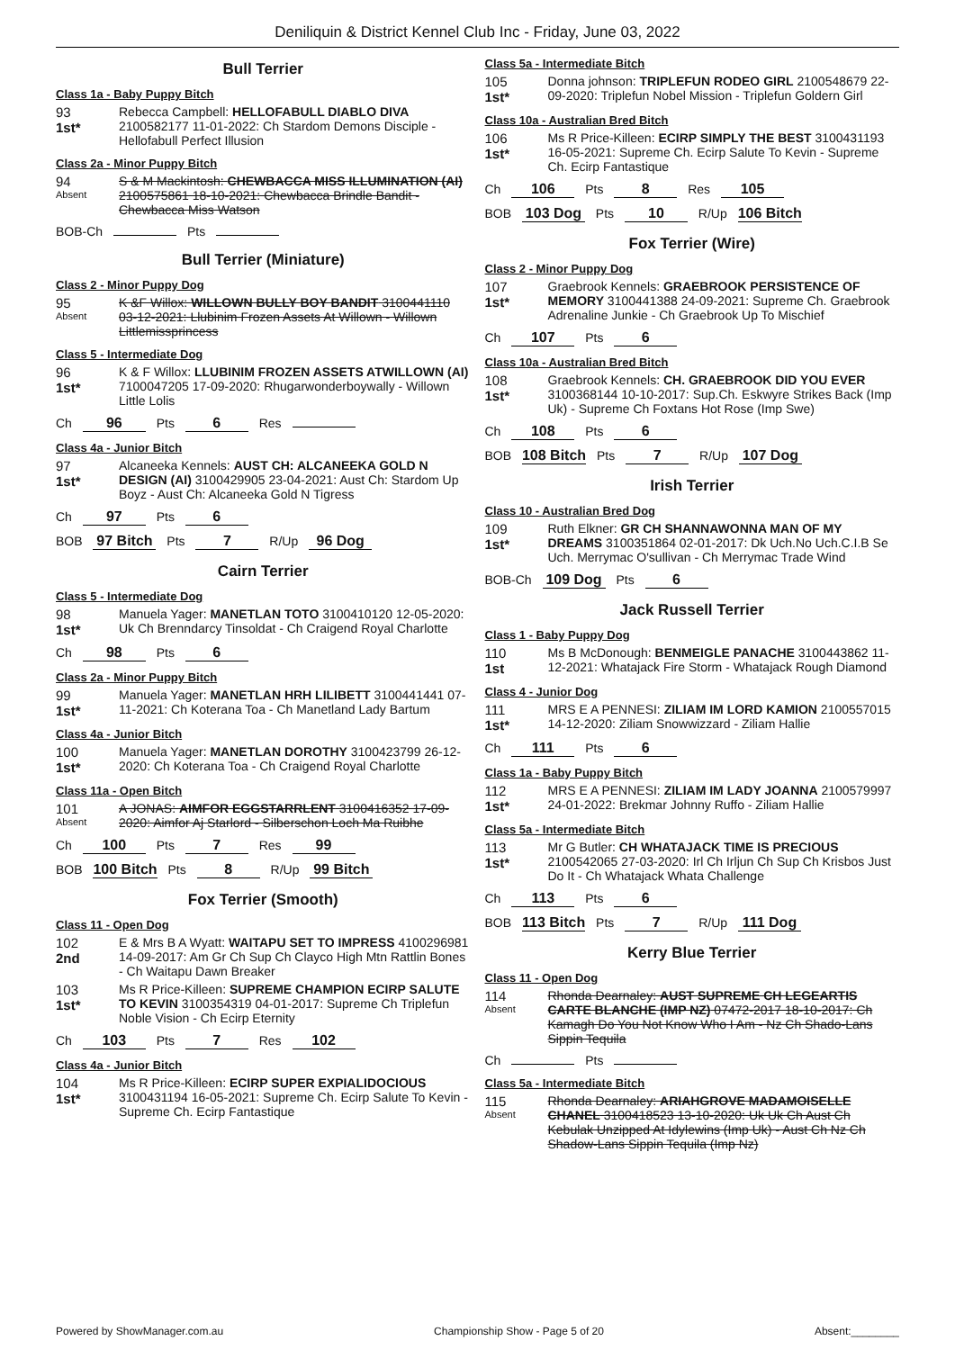Deniliquin & District Kennel Club Inc - Friday, June 03, 2022
Bull Terrier
Class 1a - Baby Puppy Bitch
93
1st*
Rebecca Campbell: HELLOFABULL DIABLO DIVA 2100582177 11-01-2022: Ch Stardom Demons Disciple - Hellofabull Perfect Illusion
Class 2a - Minor Puppy Bitch
94
Absent
S & M Mackintosh: CHEWBACCA MISS ILLUMINATION (AI) 2100575861 18-10-2021: Chewbacca Brindle Bandit - Chewbacca Miss Watson
BOB-Ch Pts
Bull Terrier (Miniature)
Class 2 - Minor Puppy Dog
95
Absent
K &F Willox: WILLOWN BULLY BOY BANDIT 3100441110 03-12-2021: Llubinim Frozen Assets At Willown - Willown Littlemissprincess
Class 5 - Intermediate Dog
96
1st*
K & F Willox: LLUBINIM FROZEN ASSETS ATWILLOWN (AI) 7100047205 17-09-2020: Rhugarwonderboywally - Willown Little Lolis
Ch 96 Pts 6 Res
Class 4a - Junior Bitch
97
1st*
Alcaneeka Kennels: AUST CH: ALCANEEKA GOLD N DESIGN (AI) 3100429905 23-04-2021: Aust Ch: Stardom Up Boyz - Aust Ch: Alcaneeka Gold N Tigress
Ch 97 Pts 6
BOB 97 Bitch Pts 7 R/Up 96 Dog
Cairn Terrier
Class 5 - Intermediate Dog
98
1st*
Manuela Yager: MANETLAN TOTO 3100410120 12-05-2020: Uk Ch Brenndarcy Tinsoldat - Ch Craigend Royal Charlotte
Ch 98 Pts 6
Class 2a - Minor Puppy Bitch
99
1st*
Manuela Yager: MANETLAN HRH LILIBETT 3100441441 07-11-2021: Ch Koterana Toa - Ch Manetland Lady Bartum
Class 4a - Junior Bitch
100
1st*
Manuela Yager: MANETLAN DOROTHY 3100423799 26-12-2020: Ch Koterana Toa - Ch Craigend Royal Charlotte
Class 11a - Open Bitch
101
Absent
A JONAS: AIMFOR EGGSTARRLENT 3100416352 17-09-2020: Aimfor Aj Starlord - Silberschon Loch Ma Ruibhe
Ch 100 Pts 7 Res 99
BOB 100 Bitch Pts 8 R/Up 99 Bitch
Fox Terrier (Smooth)
Class 11 - Open Dog
102
2nd
E & Mrs B A Wyatt: WAITAPU SET TO IMPRESS 4100296981 14-09-2017: Am Gr Ch Sup Ch Clayco High Mtn Rattlin Bones - Ch Waitapu Dawn Breaker
103
1st*
Ms R Price-Killeen: SUPREME CHAMPION ECIRP SALUTE TO KEVIN 3100354319 04-01-2017: Supreme Ch Triplefun Noble Vision - Ch Ecirp Eternity
Ch 103 Pts 7 Res 102
Class 4a - Junior Bitch
104
1st*
Ms R Price-Killeen: ECIRP SUPER EXPIALIDOCIOUS 3100431194 16-05-2021: Supreme Ch. Ecirp Salute To Kevin - Supreme Ch. Ecirp Fantastique
Class 5a - Intermediate Bitch
105
1st*
Donna johnson: TRIPLEFUN RODEO GIRL 2100548679 22-09-2020: Triplefun Nobel Mission - Triplefun Goldern Girl
Class 10a - Australian Bred Bitch
106
1st*
Ms R Price-Killeen: ECIRP SIMPLY THE BEST 3100431193 16-05-2021: Supreme Ch. Ecirp Salute To Kevin - Supreme Ch. Ecirp Fantastique
Ch 106 Pts 8 Res 105
BOB 103 Dog Pts 10 R/Up 106 Bitch
Fox Terrier (Wire)
Class 2 - Minor Puppy Dog
107
1st*
Graebrook Kennels: GRAEBROOK PERSISTENCE OF MEMORY 3100441388 24-09-2021: Supreme Ch. Graebrook Adrenaline Junkie - Ch Graebrook Up To Mischief
Ch 107 Pts 6
Class 10a - Australian Bred Bitch
108
1st*
Graebrook Kennels: CH. GRAEBROOK DID YOU EVER 3100368144 10-10-2017: Sup.Ch. Eskwyre Strikes Back (Imp Uk) - Supreme Ch Foxtans Hot Rose (Imp Swe)
Ch 108 Pts 6
BOB 108 Bitch Pts 7 R/Up 107 Dog
Irish Terrier
Class 10 - Australian Bred Dog
109
1st*
Ruth Elkner: GR CH SHANNAWONNA MAN OF MY DREAMS 3100351864 02-01-2017: Dk Uch.No Uch.C.I.B Se Uch. Merrymac O'sullivan - Ch Merrymac Trade Wind
BOB-Ch 109 Dog Pts 6
Jack Russell Terrier
Class 1 - Baby Puppy Dog
110
1st
Ms B McDonough: BENMEIGLE PANACHE 3100443862 11-12-2021: Whatajack Fire Storm - Whatajack Rough Diamond
Class 4 - Junior Dog
111
1st*
MRS E A PENNESI: ZILIAM IM LORD KAMION 2100557015 14-12-2020: Ziliam Snowwizzard - Ziliam Hallie
Ch 111 Pts 6
Class 1a - Baby Puppy Bitch
112
1st*
MRS E A PENNESI: ZILIAM IM LADY JOANNA 2100579997 24-01-2022: Brekmar Johnny Ruffo - Ziliam Hallie
Class 5a - Intermediate Bitch
113
1st*
Mr G Butler: CH WHATAJACK TIME IS PRECIOUS 2100542065 27-03-2020: Irl Ch Irljun Ch Sup Ch Krisbos Just Do It - Ch Whatajack Whata Challenge
Ch 113 Pts 6
BOB 113 Bitch Pts 7 R/Up 111 Dog
Kerry Blue Terrier
Class 11 - Open Dog
114
Absent
Rhonda Dearnaley: AUST SUPREME CH LEGEARTIS CARTE BLANCHE (IMP NZ) 07472-2017 18-10-2017: Ch Kamagh Do You Not Know Who I Am - Nz Ch Shado-Lans Sippin Tequila
Ch Pts
Class 5a - Intermediate Bitch
115
Absent
Rhonda Dearnaley: ARIAHGROVE MADAMOISELLE CHANEL 3100418523 13-10-2020: Uk Uk Ch Aust Ch Kebulak Unzipped At Idylewins (Imp Uk) - Aust Ch Nz Ch Shadow-Lans Sippin Tequila (Imp Nz)
Powered by ShowManager.com.au Championship Show - Page 5 of 20 Absent:________